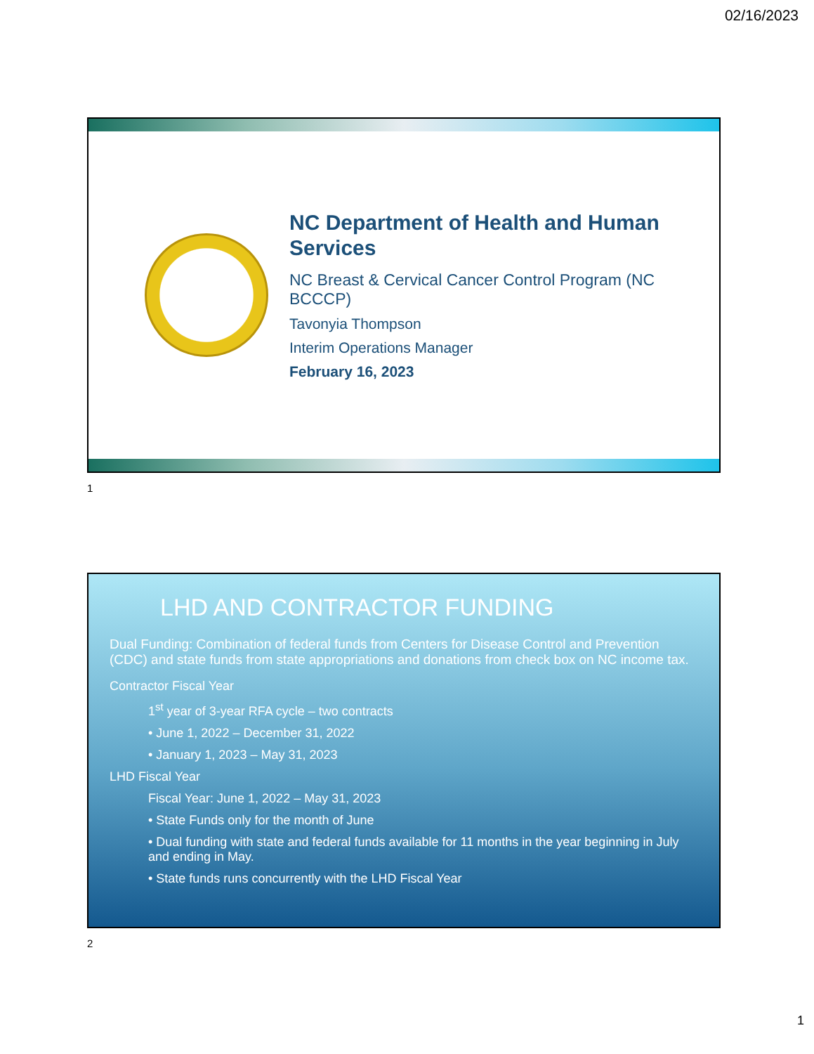02/16/2023
NC Department of Health and Human Services
NC Breast & Cervical Cancer Control Program (NC BCCCP)
Tavonyia Thompson
Interim Operations Manager
February 16, 2023
1
LHD AND CONTRACTOR FUNDING
Dual Funding: Combination of federal funds from Centers for Disease Control and Prevention (CDC) and state funds from state appropriations and donations from check box on NC income tax.
Contractor Fiscal Year
1<sup>st</sup> year of 3-year RFA cycle – two contracts
• June 1, 2022 – December 31, 2022
• January 1, 2023 – May 31, 2023
LHD Fiscal Year
Fiscal Year: June 1, 2022 – May 31, 2023
• State Funds only for the month of June
• Dual funding with state and federal funds available for 11 months in the year beginning in July and ending in May.
• State funds runs concurrently with the LHD Fiscal Year
2
1